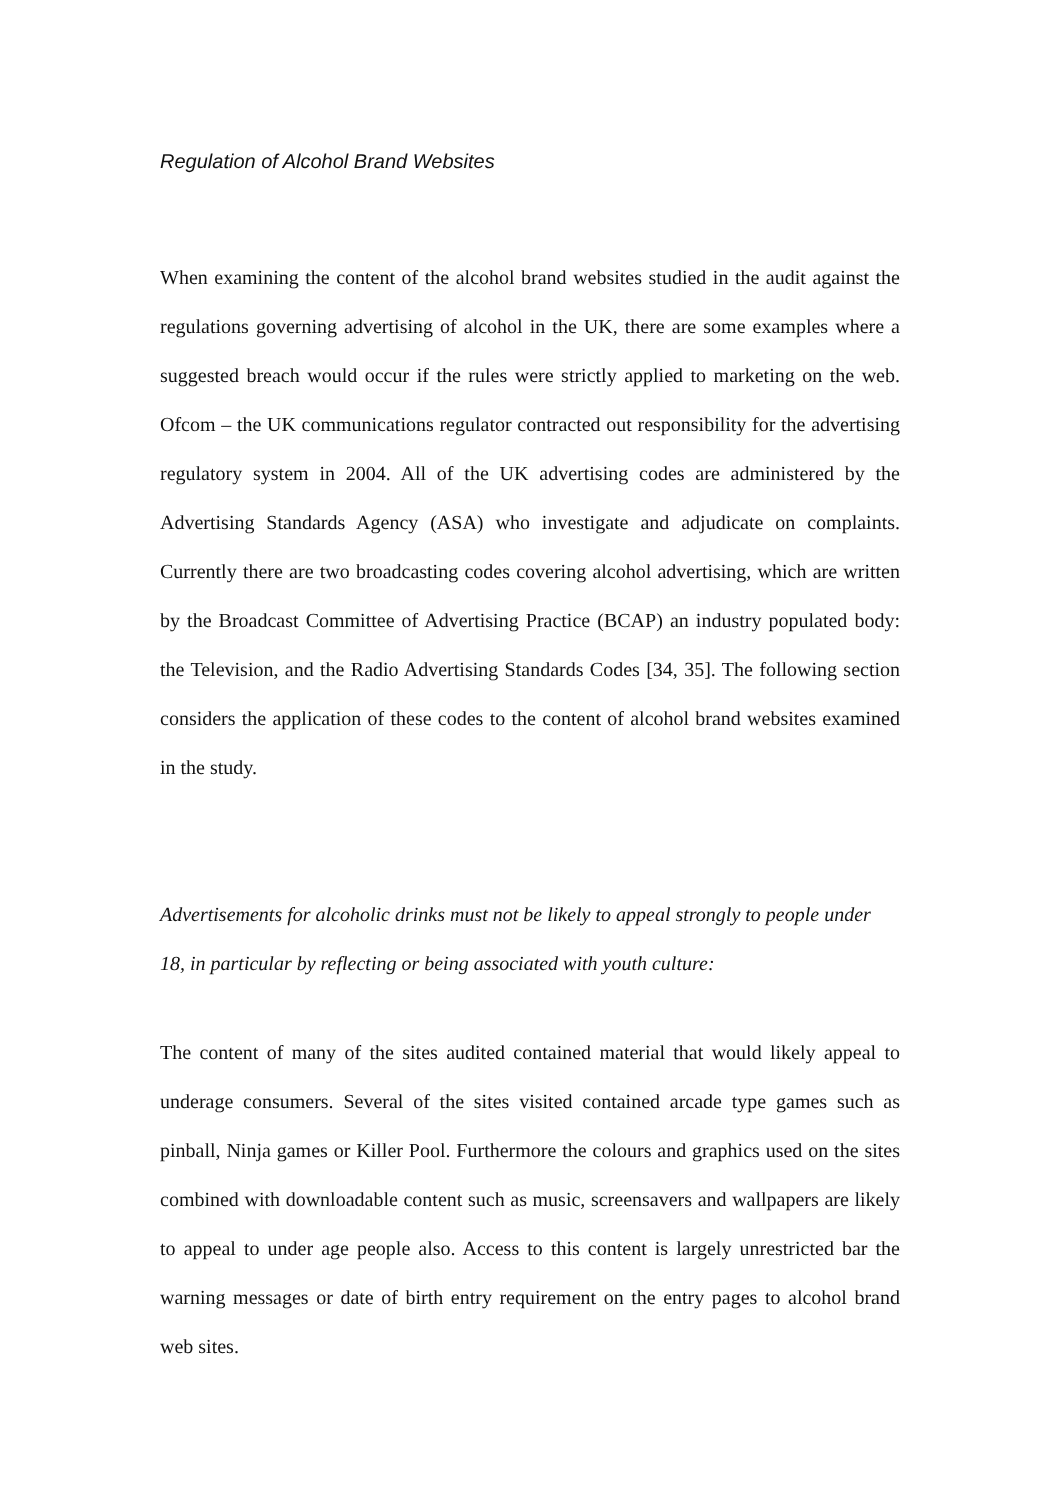Regulation of Alcohol Brand Websites
When examining the content of the alcohol brand websites studied in the audit against the regulations governing advertising of alcohol in the UK, there are some examples where a suggested breach would occur if the rules were strictly applied to marketing on the web. Ofcom – the UK communications regulator contracted out responsibility for the advertising regulatory system in 2004. All of the UK advertising codes are administered by the Advertising Standards Agency (ASA) who investigate and adjudicate on complaints. Currently there are two broadcasting codes covering alcohol advertising, which are written by the Broadcast Committee of Advertising Practice (BCAP) an industry populated body: the Television, and the Radio Advertising Standards Codes [34, 35]. The following section considers the application of these codes to the content of alcohol brand websites examined in the study.
Advertisements for alcoholic drinks must not be likely to appeal strongly to people under 18, in particular by reflecting or being associated with youth culture:
The content of many of the sites audited contained material that would likely appeal to underage consumers. Several of the sites visited contained arcade type games such as pinball, Ninja games or Killer Pool. Furthermore the colours and graphics used on the sites combined with downloadable content such as music, screensavers and wallpapers are likely to appeal to under age people also. Access to this content is largely unrestricted bar the warning messages or date of birth entry requirement on the entry pages to alcohol brand web sites.